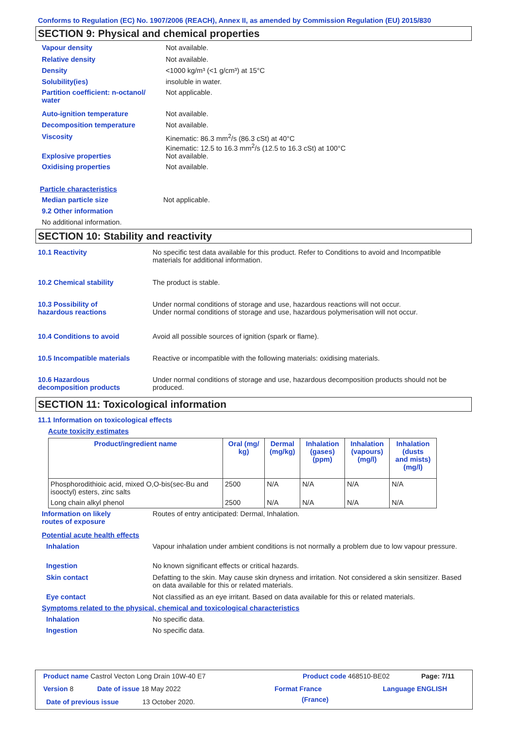Conforms to Regulation (EC) No. 1907/2006 (REACH), Annex II, as amended by Commission Regulation (EU) 2015/830
SECTION 9: Physical and chemical properties
Vapour density Not available.
Relative density Not available.
Density <1000 kg/m³ (<1 g/cm³) at 15°C
Solubility(ies) insoluble in water.
Partition coefficient: n-octanol/
water Not applicable.
Auto-ignition temperature Not available.
Decomposition temperature Not available.
Viscosity Kinematic: 86.3 mm<sup>2</sup>/s (86.3 cSt) at 40°C
Kinematic: 12.5 to 16.3 mm<sup>2</sup>/s (12.5 to 16.3 cSt) at 100°C
Explosive properties Not available.
Oxidising properties Not available.
Particle characteristics
Median particle size Not applicable.
9.2 Other information
No additional information.
SECTION 10: Stability and reactivity
10.1 Reactivity No specific test data available for this product. Refer to Conditions to avoid and Incompatible materials for additional information.
10.2 Chemical stability The product is stable.
10.3 Possibility of
hazardous reactions Under normal conditions of storage and use, hazardous reactions will not occur.
Under normal conditions of storage and use, hazardous polymerisation will not occur.
10.4 Conditions to avoid Avoid all possible sources of ignition (spark or flame).
10.5 Incompatible materials Reactive or incompatible with the following materials: oxidising materials.
10.6 Hazardous
decomposition products Under normal conditions of storage and use, hazardous decomposition products should not be produced.
SECTION 11: Toxicological information
11.1 Information on toxicological effects
Acute toxicity estimates
| Product/ingredient name | Oral (mg/ kg) | Dermal (mg/kg) | Inhalation (gases) (ppm) | Inhalation (vapours) (mg/l) | Inhalation (dusts and mists) (mg/l) |
| --- | --- | --- | --- | --- | --- |
| Phosphorodithioic acid, mixed O,O-bis(sec-Bu and isooctyl) esters, zinc salts | 2500 | N/A | N/A | N/A | N/A |
| Long chain alkyl phenol | 2500 | N/A | N/A | N/A | N/A |
Information on likely
routes of exposure Routes of entry anticipated: Dermal, Inhalation.
Potential acute health effects
Inhalation Vapour inhalation under ambient conditions is not normally a problem due to low vapour pressure.
Ingestion No known significant effects or critical hazards.
Skin contact Defatting to the skin. May cause skin dryness and irritation. Not considered a skin sensitizer. Based on data available for this or related materials.
Eye contact Not classified as an eye irritant. Based on data available for this or related materials.
Symptoms related to the physical, chemical and toxicological characteristics
Inhalation No specific data.
Ingestion No specific data.
Product name Castrol Vecton Long Drain 10W-40 E7
Product code 468510-BE02 Page: 7/11
Version 8 Date of issue 18 May 2022 Format France
(France)
Language ENGLISH
Date of previous issue 13 October 2020.